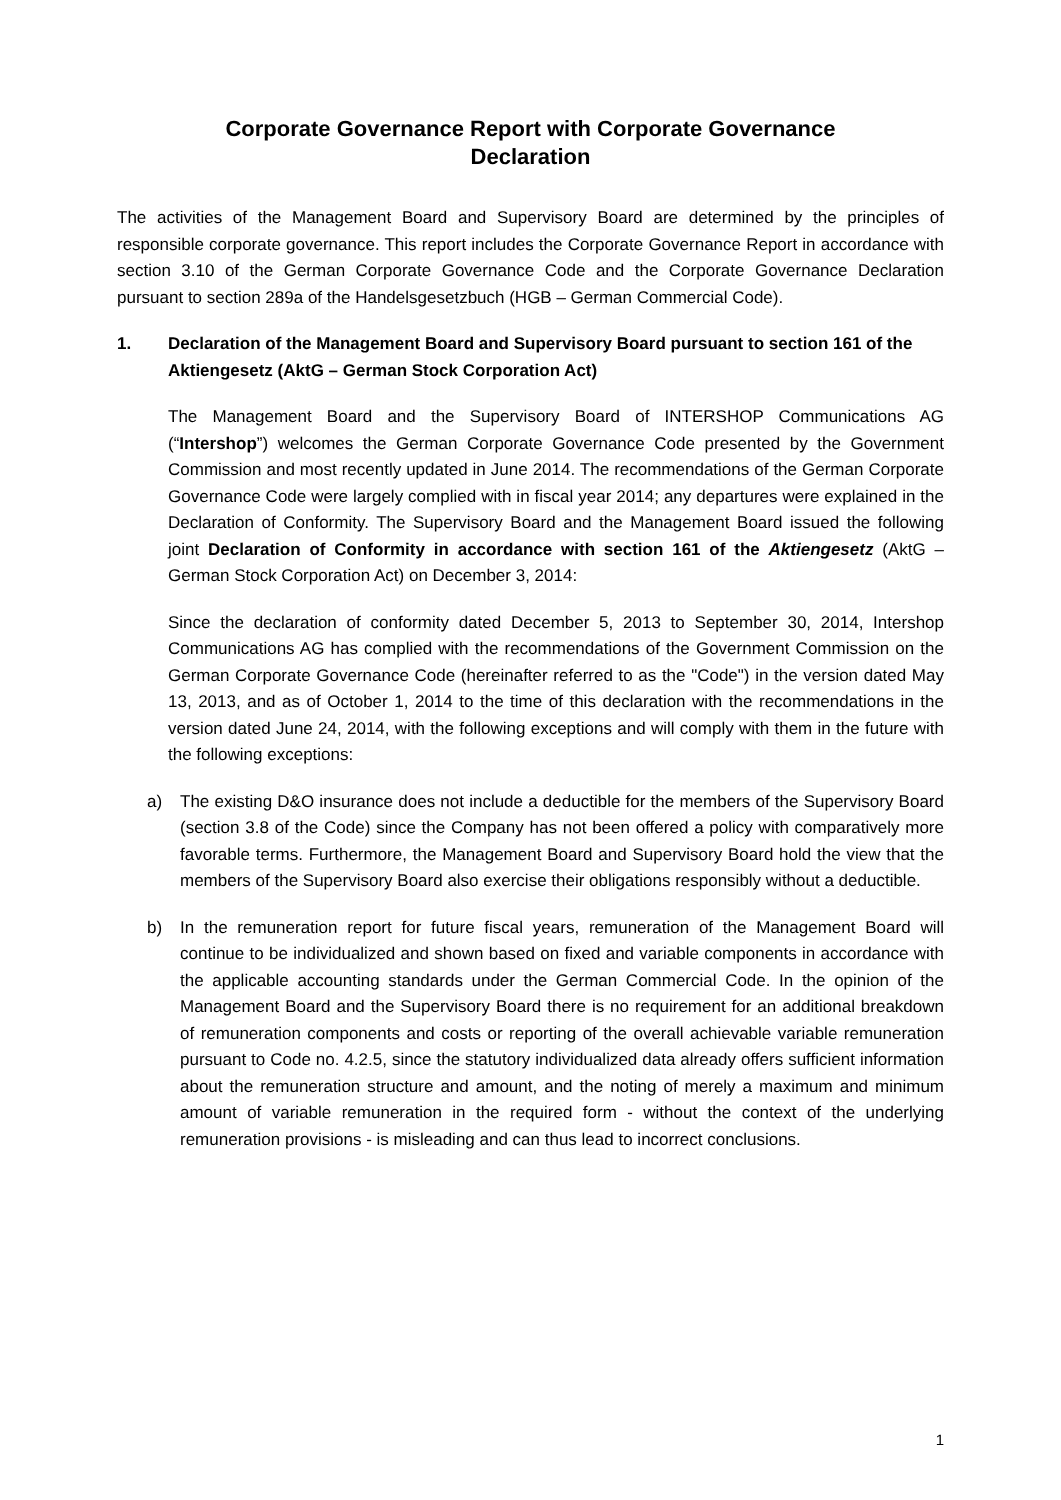Corporate Governance Report with Corporate Governance
Declaration
The activities of the Management Board and Supervisory Board are determined by the principles of responsible corporate governance. This report includes the Corporate Governance Report in accordance with section 3.10 of the German Corporate Governance Code and the Corporate Governance Declaration pursuant to section 289a of the Handelsgesetzbuch (HGB – German Commercial Code).
1. Declaration of the Management Board and Supervisory Board pursuant to section 161 of the Aktiengesetz (AktG – German Stock Corporation Act)
The Management Board and the Supervisory Board of INTERSHOP Communications AG (“Intershop”) welcomes the German Corporate Governance Code presented by the Government Commission and most recently updated in June 2014. The recommendations of the German Corporate Governance Code were largely complied with in fiscal year 2014; any departures were explained in the Declaration of Conformity. The Supervisory Board and the Management Board issued the following joint Declaration of Conformity in accordance with section 161 of the Aktiengesetz (AktG – German Stock Corporation Act) on December 3, 2014:
Since the declaration of conformity dated December 5, 2013 to September 30, 2014, Intershop Communications AG has complied with the recommendations of the Government Commission on the German Corporate Governance Code (hereinafter referred to as the "Code") in the version dated May 13, 2013, and as of October 1, 2014 to the time of this declaration with the recommendations in the version dated June 24, 2014, with the following exceptions and will comply with them in the future with the following exceptions:
a) The existing D&O insurance does not include a deductible for the members of the Supervisory Board (section 3.8 of the Code) since the Company has not been offered a policy with comparatively more favorable terms. Furthermore, the Management Board and Supervisory Board hold the view that the members of the Supervisory Board also exercise their obligations responsibly without a deductible.
b) In the remuneration report for future fiscal years, remuneration of the Management Board will continue to be individualized and shown based on fixed and variable components in accordance with the applicable accounting standards under the German Commercial Code. In the opinion of the Management Board and the Supervisory Board there is no requirement for an additional breakdown of remuneration components and costs or reporting of the overall achievable variable remuneration pursuant to Code no. 4.2.5, since the statutory individualized data already offers sufficient information about the remuneration structure and amount, and the noting of merely a maximum and minimum amount of variable remuneration in the required form - without the context of the underlying remuneration provisions - is misleading and can thus lead to incorrect conclusions.
1